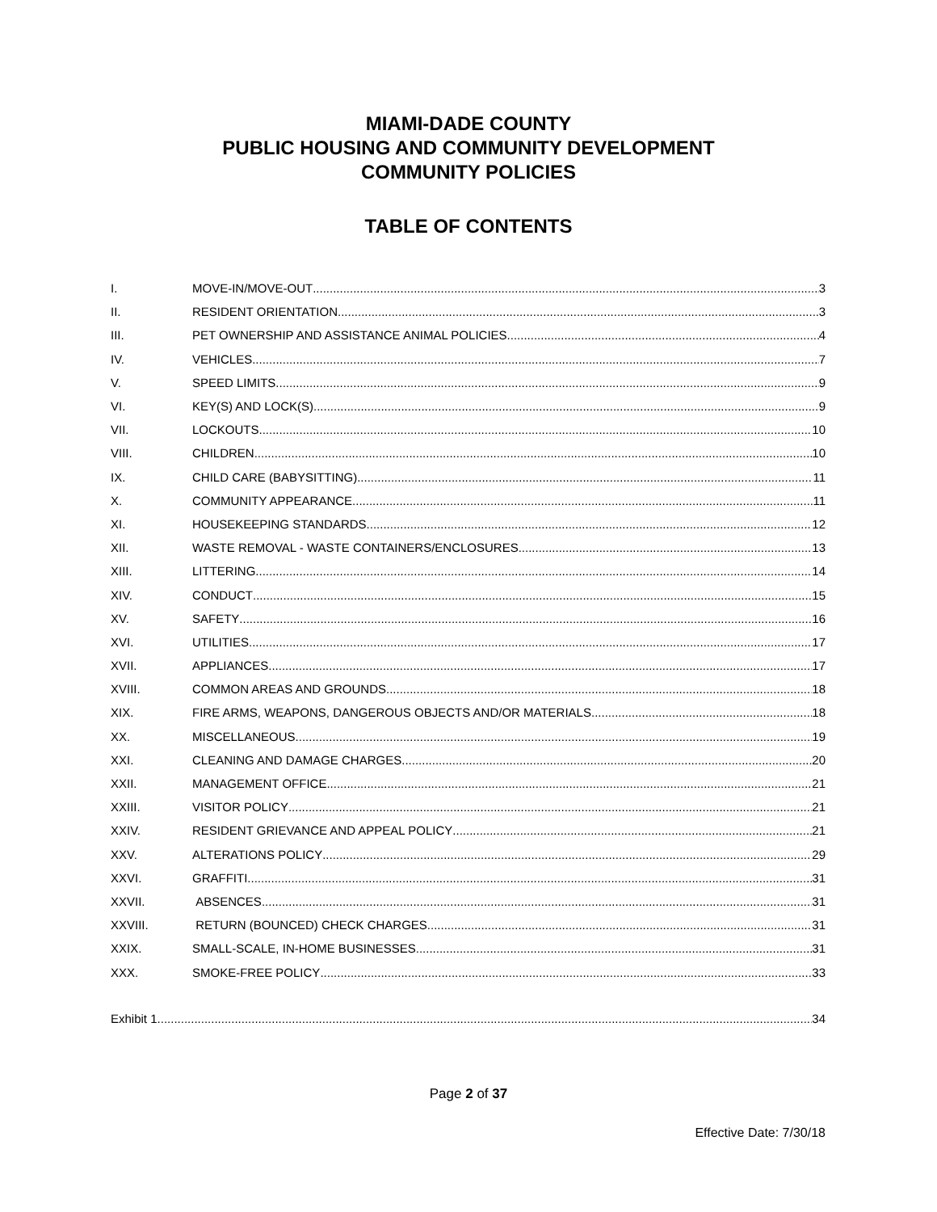MIAMI-DADE COUNTY
PUBLIC HOUSING AND COMMUNITY DEVELOPMENT
COMMUNITY POLICIES
TABLE OF CONTENTS
I. MOVE-IN/MOVE-OUT 3
II. RESIDENT ORIENTATION 3
III. PET OWNERSHIP AND ASSISTANCE ANIMAL POLICIES 4
IV. VEHICLES 7
V. SPEED LIMITS 9
VI. KEY(S) AND LOCK(S) 9
VII. LOCKOUTS 10
VIII. CHILDREN 10
IX. CHILD CARE (BABYSITTING) 11
X. COMMUNITY APPEARANCE 11
XI. HOUSEKEEPING STANDARDS 12
XII. WASTE REMOVAL - WASTE CONTAINERS/ENCLOSURES 13
XIII. LITTERING 14
XIV. CONDUCT 15
XV. SAFETY 16
XVI. UTILITIES 17
XVII. APPLIANCES 17
XVIII. COMMON AREAS AND GROUNDS 18
XIX. FIRE ARMS, WEAPONS, DANGEROUS OBJECTS AND/OR MATERIALS 18
XX. MISCELLANEOUS 19
XXI. CLEANING AND DAMAGE CHARGES 20
XXII. MANAGEMENT OFFICE 21
XXIII. VISITOR POLICY 21
XXIV. RESIDENT GRIEVANCE AND APPEAL POLICY 21
XXV. ALTERATIONS POLICY 29
XXVI. GRAFFITI 31
XXVII. ABSENCES 31
XXVIII. RETURN (BOUNCED) CHECK CHARGES 31
XXIX. SMALL-SCALE, IN-HOME BUSINESSES 31
XXX. SMOKE-FREE POLICY 33
Exhibit 1 34
Page 2 of 37
Effective Date: 7/30/18